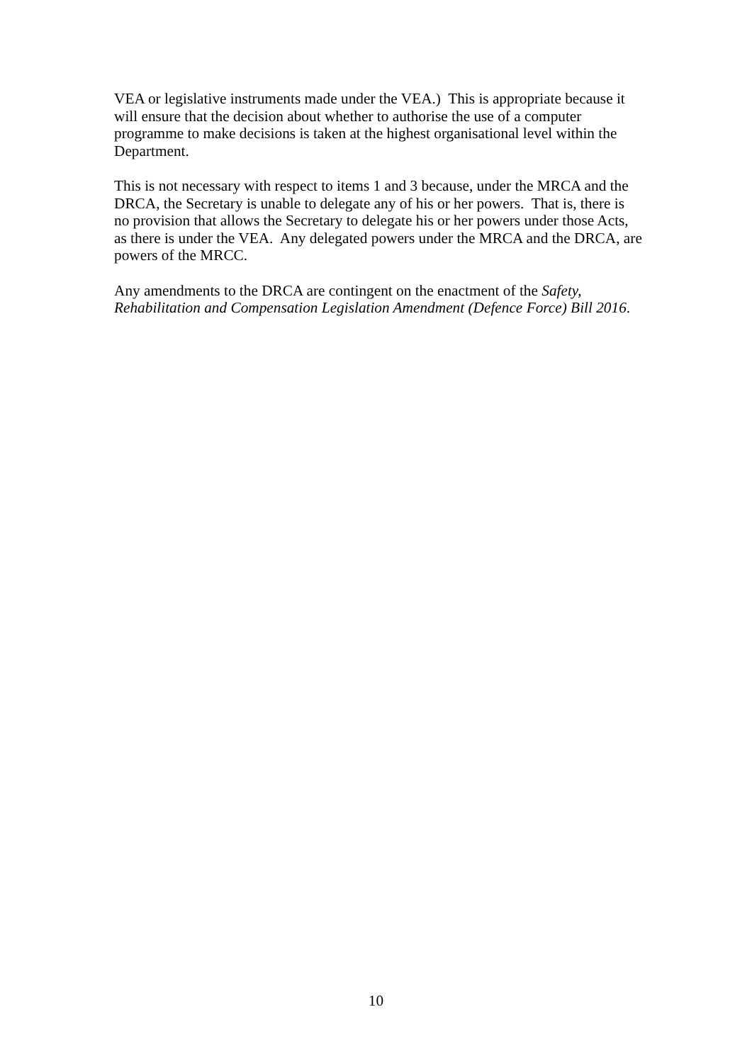VEA or legislative instruments made under the VEA.) This is appropriate because it will ensure that the decision about whether to authorise the use of a computer programme to make decisions is taken at the highest organisational level within the Department.
This is not necessary with respect to items 1 and 3 because, under the MRCA and the DRCA, the Secretary is unable to delegate any of his or her powers. That is, there is no provision that allows the Secretary to delegate his or her powers under those Acts, as there is under the VEA. Any delegated powers under the MRCA and the DRCA, are powers of the MRCC.
Any amendments to the DRCA are contingent on the enactment of the Safety, Rehabilitation and Compensation Legislation Amendment (Defence Force) Bill 2016.
10